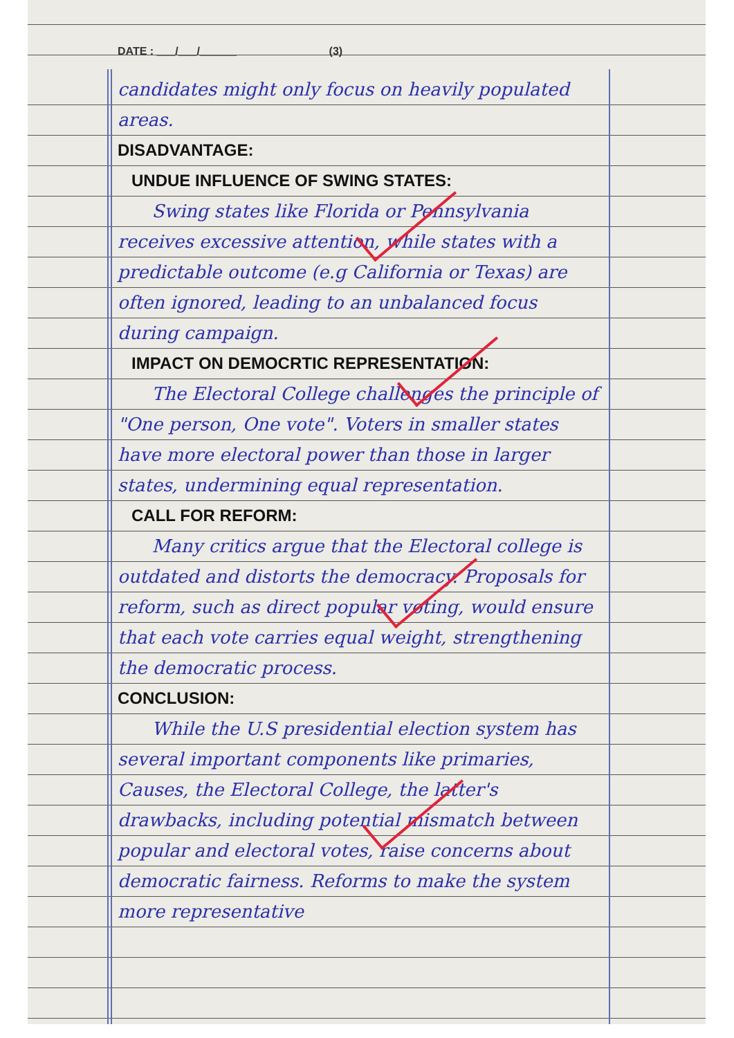DATE : ___/___/______ (3)
candidates might only focus on heavily populated areas.
DISADVANTAGE:
UNDUE INFLUENCE OF SWING STATES:
Swing states like Florida or Pennsylvania receives excessive attention, while states with a predictable outcome (e.g California or Texas) are often ignored, leading to an unbalanced focus during campaign.
IMPACT ON DEMOCRTIC REPRESENTATION:
The Electoral College challenges the principle of "One person, One vote". Voters in smaller states have more electoral power than those in larger states, undermining equal representation.
CALL FOR REFORM:
Many critics argue that the Electoral college is outdated and distorts the democracy. Proposals for reform, such as direct popular voting, would ensure that each vote carries equal weight, strengthening the democratic process.
CONCLUSION:
While the U.S presidential election system has several important components like primaries, Causes, the Electoral College, the latter's drawbacks, including potential mismatch between popular and electoral votes, raise concerns about democratic fairness. Reforms to make the system more representative